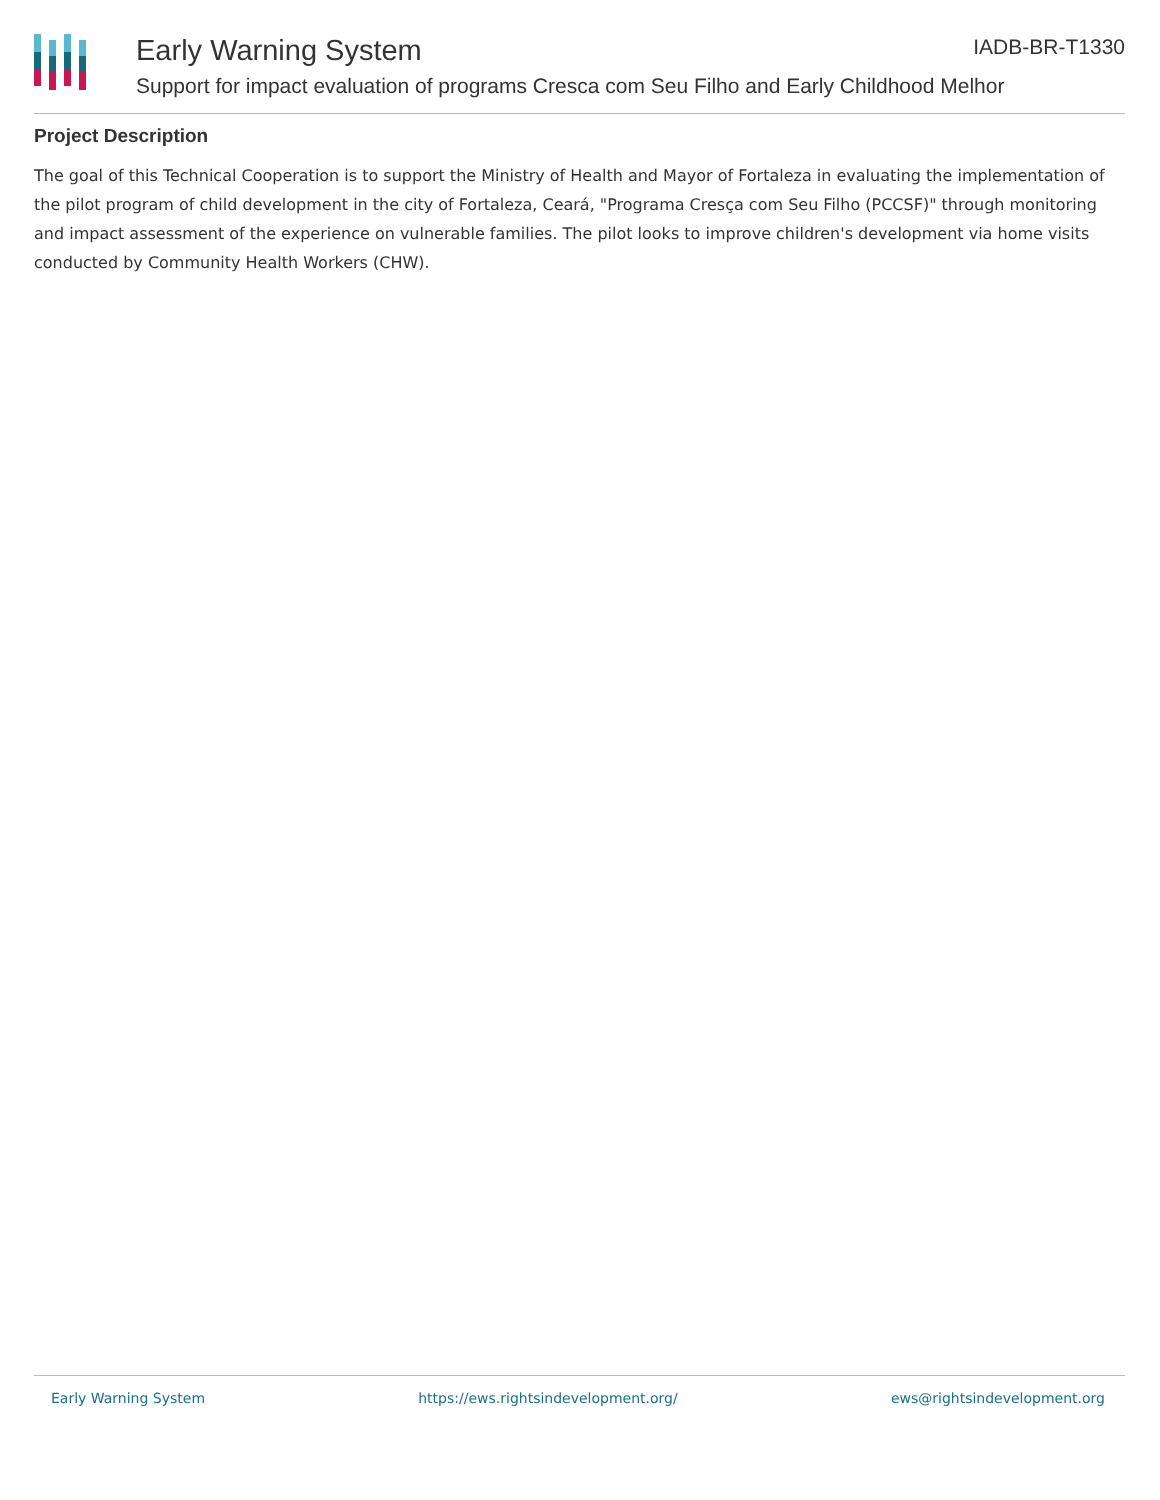Early Warning System
Support for impact evaluation of programs Cresca com Seu Filho and Early Childhood Melhor
IADB-BR-T1330
Project Description
The goal of this Technical Cooperation is to support the Ministry of Health and Mayor of Fortaleza in evaluating the implementation of the pilot program of child development in the city of Fortaleza, Ceará, "Programa Cresça com Seu Filho (PCCSF)" through monitoring and impact assessment of the experience on vulnerable families. The pilot looks to improve children's development via home visits conducted by Community Health Workers (CHW).
Early Warning System https://ews.rightsindevelopment.org/ ews@rightsindevelopment.org